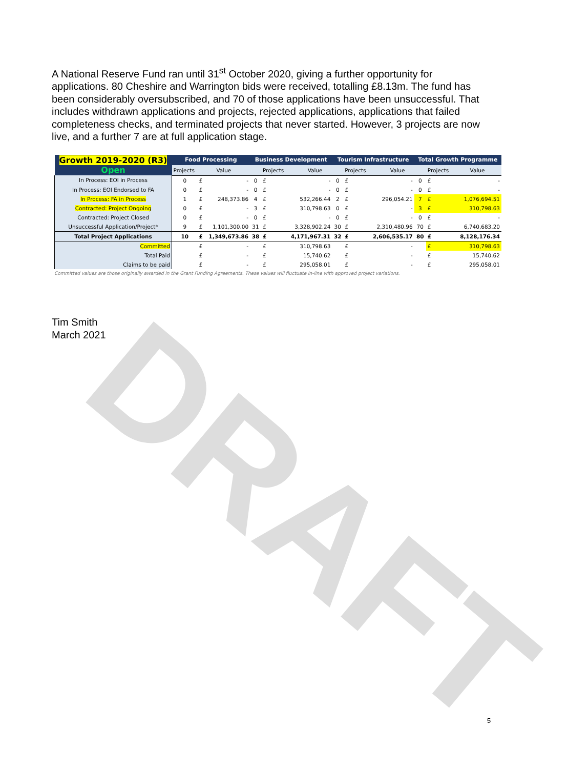A National Reserve Fund ran until 31<sup>st</sup> October 2020, giving a further opportunity for applications. 80 Cheshire and Warrington bids were received, totalling £8.13m. The fund has been considerably oversubscribed, and 70 of those applications have been unsuccessful. That includes withdrawn applications and projects, rejected applications, applications that failed completeness checks, and terminated projects that never started. However, 3 projects are now live, and a further 7 are at full application stage.
DRAFT
| Growth 2019-2020 (R3) Open | Food Processing | | | Business Development | | | Tourism Infrastructure | | | Total Growth Programme | | |
| --- | --- | --- | --- | --- | --- | --- | --- | --- | --- | --- | --- | --- |
| | Projects | Value | | | Projects | Value | | Projects | Value | | Projects | Value |
| In Process: EOI in Process | 0 | £ | - | 0 | £ | - | 0 | £ | - | 0 | £ | - |
| In Process: EOI Endorsed to FA | 0 | £ | - | 0 | £ | - | 0 | £ | - | 0 | £ | - |
| In Process: FA in Process | 1 | £ | 248,373.86 | 4 | £ | 532,266.44 | 2 | £ | 296,054.21 | 7 | £ | 1,076,694.51 |
| Contracted: Project Ongoing | 0 | £ | - | 3 | £ | 310,798.63 | 0 | £ | - | 3 | £ | 310,798.63 |
| Contracted: Project Closed | 0 | £ | - | 0 | £ | - | 0 | £ | - | 0 | £ | - |
| Unsuccessful Application/Project* | 9 | £ | 1,101,300.00 | 31 | £ | 3,328,902.24 | 30 | £ | 2,310,480.96 | 70 | £ | 6,740,683.20 |
| Total Project Applications | 10 | £ | 1,349,673.86 | 38 | £ | 4,171,967.31 | 32 | £ | 2,606,535.17 | 80 | £ | 8,128,176.34 |
| Committed | | £ | - | | £ | 310,798.63 | | £ | - | | £ | 310,798.63 |
| Total Paid | | £ | - | | £ | 15,740.62 | | £ | - | | £ | 15,740.62 |
| Claims to be paid | | £ | - | | £ | 295,058.01 | | £ | - | | £ | 295,058.01 |
Committed values are those originally awarded in the Grant Funding Agreements. These values will fluctuate in-line with approved project variations.
Tim Smith
March 2021
5